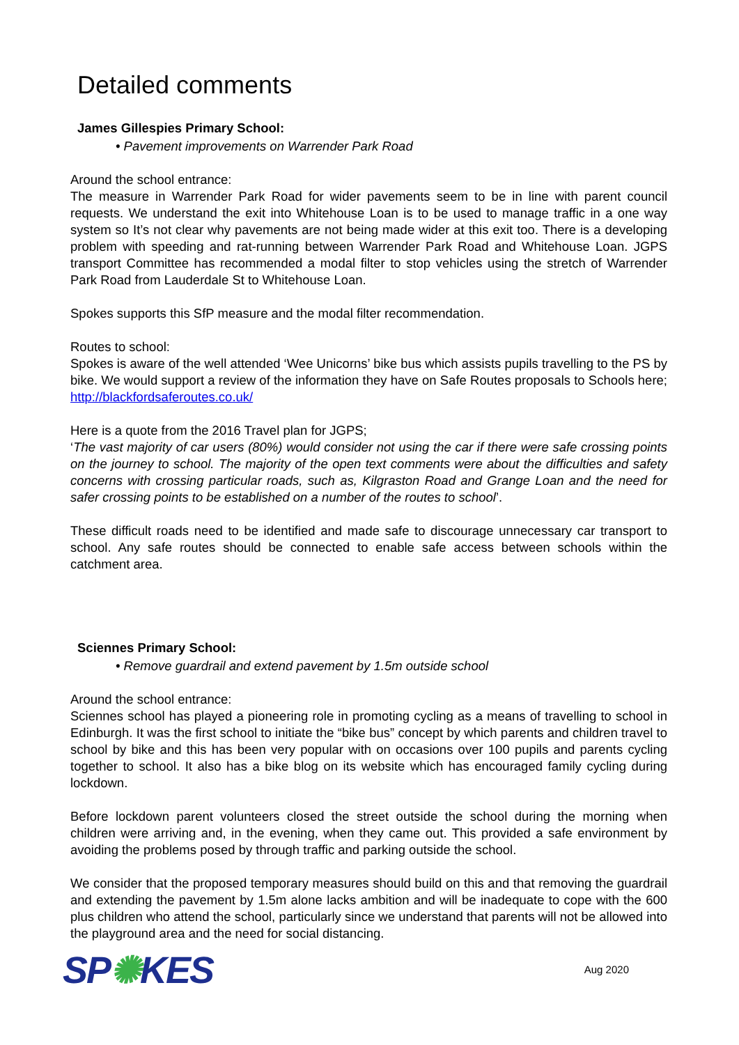Detailed comments
James Gillespies Primary School:
• Pavement improvements on Warrender Park Road
Around the school entrance:
The measure in Warrender Park Road for wider pavements seem to be in line with parent council requests. We understand the exit into Whitehouse Loan is to be used to manage traffic in a one way system so It’s not clear why pavements are not being made wider at this exit too. There is a developing problem with speeding and rat-running between Warrender Park Road and Whitehouse Loan. JGPS transport Committee has recommended a modal filter to stop vehicles using the stretch of Warrender Park Road from Lauderdale St to Whitehouse Loan.
Spokes supports this SfP measure and the modal filter recommendation.
Routes to school:
Spokes is aware of the well attended ‘Wee Unicorns’ bike bus which assists pupils travelling to the PS by bike. We would support a review of the information they have on Safe Routes proposals to Schools here; http://blackfordsaferoutes.co.uk/
Here is a quote from the 2016 Travel plan for JGPS;
‘The vast majority of car users (80%) would consider not using the car if there were safe crossing points on the journey to school. The majority of the open text comments were about the difficulties and safety concerns with crossing particular roads, such as, Kilgraston Road and Grange Loan and the need for safer crossing points to be established on a number of the routes to school’.
These difficult roads need to be identified and made safe to discourage unnecessary car transport to school. Any safe routes should be connected to enable safe access between schools within the catchment area.
Sciennes Primary School:
• Remove guardrail and extend pavement by 1.5m outside school
Around the school entrance:
Sciennes school has played a pioneering role in promoting cycling as a means of travelling to school in Edinburgh. It was the first school to initiate the “bike bus” concept by which parents and children travel to school by bike and this has been very popular with on occasions over 100 pupils and parents cycling together to school. It also has a bike blog on its website which has encouraged family cycling during lockdown.
Before lockdown parent volunteers closed the street outside the school during the morning when children were arriving and, in the evening, when they came out. This provided a safe environment by avoiding the problems posed by through traffic and parking outside the school.
We consider that the proposed temporary measures should build on this and that removing the guardrail and extending the pavement by 1.5m alone lacks ambition and will be inadequate to cope with the 600 plus children who attend the school, particularly since we understand that parents will not be allowed into the playground area and the need for social distancing.
SP✺KES
Aug 2020